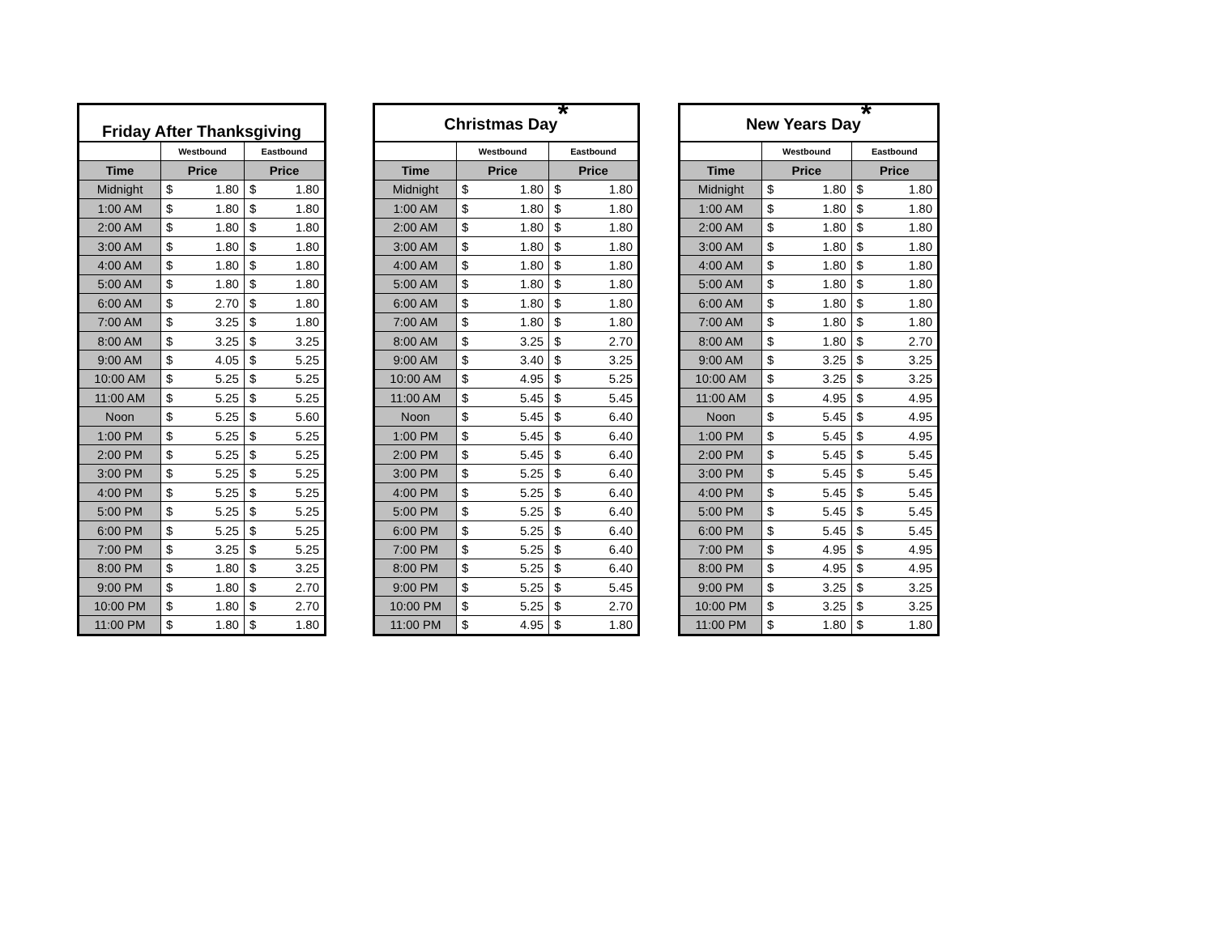| Friday After Thanksgiving | | | | |
| --- | --- | --- | --- | --- |
| | Westbound | | Eastbound | |
| Time | Price | | Price | |
| Midnight | $ | 1.80 | $ | 1.80 |
| 1:00 AM | $ | 1.80 | $ | 1.80 |
| 2:00 AM | $ | 1.80 | $ | 1.80 |
| 3:00 AM | $ | 1.80 | $ | 1.80 |
| 4:00 AM | $ | 1.80 | $ | 1.80 |
| 5:00 AM | $ | 1.80 | $ | 1.80 |
| 6:00 AM | $ | 2.70 | $ | 1.80 |
| 7:00 AM | $ | 3.25 | $ | 1.80 |
| 8:00 AM | $ | 3.25 | $ | 3.25 |
| 9:00 AM | $ | 4.05 | $ | 5.25 |
| 10:00 AM | $ | 5.25 | $ | 5.25 |
| 11:00 AM | $ | 5.25 | $ | 5.25 |
| Noon | $ | 5.25 | $ | 5.60 |
| 1:00 PM | $ | 5.25 | $ | 5.25 |
| 2:00 PM | $ | 5.25 | $ | 5.25 |
| 3:00 PM | $ | 5.25 | $ | 5.25 |
| 4:00 PM | $ | 5.25 | $ | 5.25 |
| 5:00 PM | $ | 5.25 | $ | 5.25 |
| 6:00 PM | $ | 5.25 | $ | 5.25 |
| 7:00 PM | $ | 3.25 | $ | 5.25 |
| 8:00 PM | $ | 1.80 | $ | 3.25 |
| 9:00 PM | $ | 1.80 | $ | 2.70 |
| 10:00 PM | $ | 1.80 | $ | 2.70 |
| 11:00 PM | $ | 1.80 | $ | 1.80 |
| Christmas Day<sup>*</sup> | | | | |
| --- | --- | --- | --- | --- |
| | Westbound | | Eastbound | |
| Time | Price | | Price | |
| Midnight | $ | 1.80 | $ | 1.80 |
| 1:00 AM | $ | 1.80 | $ | 1.80 |
| 2:00 AM | $ | 1.80 | $ | 1.80 |
| 3:00 AM | $ | 1.80 | $ | 1.80 |
| 4:00 AM | $ | 1.80 | $ | 1.80 |
| 5:00 AM | $ | 1.80 | $ | 1.80 |
| 6:00 AM | $ | 1.80 | $ | 1.80 |
| 7:00 AM | $ | 1.80 | $ | 1.80 |
| 8:00 AM | $ | 3.25 | $ | 2.70 |
| 9:00 AM | $ | 3.40 | $ | 3.25 |
| 10:00 AM | $ | 4.95 | $ | 5.25 |
| 11:00 AM | $ | 5.45 | $ | 5.45 |
| Noon | $ | 5.45 | $ | 6.40 |
| 1:00 PM | $ | 5.45 | $ | 6.40 |
| 2:00 PM | $ | 5.45 | $ | 6.40 |
| 3:00 PM | $ | 5.25 | $ | 6.40 |
| 4:00 PM | $ | 5.25 | $ | 6.40 |
| 5:00 PM | $ | 5.25 | $ | 6.40 |
| 6:00 PM | $ | 5.25 | $ | 6.40 |
| 7:00 PM | $ | 5.25 | $ | 6.40 |
| 8:00 PM | $ | 5.25 | $ | 6.40 |
| 9:00 PM | $ | 5.25 | $ | 5.45 |
| 10:00 PM | $ | 5.25 | $ | 2.70 |
| 11:00 PM | $ | 4.95 | $ | 1.80 |
| New Years Day<sup>*</sup> | | | | |
| --- | --- | --- | --- | --- |
| | Westbound | | Eastbound | |
| Time | Price | | Price | |
| Midnight | $ | 1.80 | $ | 1.80 |
| 1:00 AM | $ | 1.80 | $ | 1.80 |
| 2:00 AM | $ | 1.80 | $ | 1.80 |
| 3:00 AM | $ | 1.80 | $ | 1.80 |
| 4:00 AM | $ | 1.80 | $ | 1.80 |
| 5:00 AM | $ | 1.80 | $ | 1.80 |
| 6:00 AM | $ | 1.80 | $ | 1.80 |
| 7:00 AM | $ | 1.80 | $ | 1.80 |
| 8:00 AM | $ | 1.80 | $ | 2.70 |
| 9:00 AM | $ | 3.25 | $ | 3.25 |
| 10:00 AM | $ | 3.25 | $ | 3.25 |
| 11:00 AM | $ | 4.95 | $ | 4.95 |
| Noon | $ | 5.45 | $ | 4.95 |
| 1:00 PM | $ | 5.45 | $ | 4.95 |
| 2:00 PM | $ | 5.45 | $ | 5.45 |
| 3:00 PM | $ | 5.45 | $ | 5.45 |
| 4:00 PM | $ | 5.45 | $ | 5.45 |
| 5:00 PM | $ | 5.45 | $ | 5.45 |
| 6:00 PM | $ | 5.45 | $ | 5.45 |
| 7:00 PM | $ | 4.95 | $ | 4.95 |
| 8:00 PM | $ | 4.95 | $ | 4.95 |
| 9:00 PM | $ | 3.25 | $ | 3.25 |
| 10:00 PM | $ | 3.25 | $ | 3.25 |
| 11:00 PM | $ | 1.80 | $ | 1.80 |